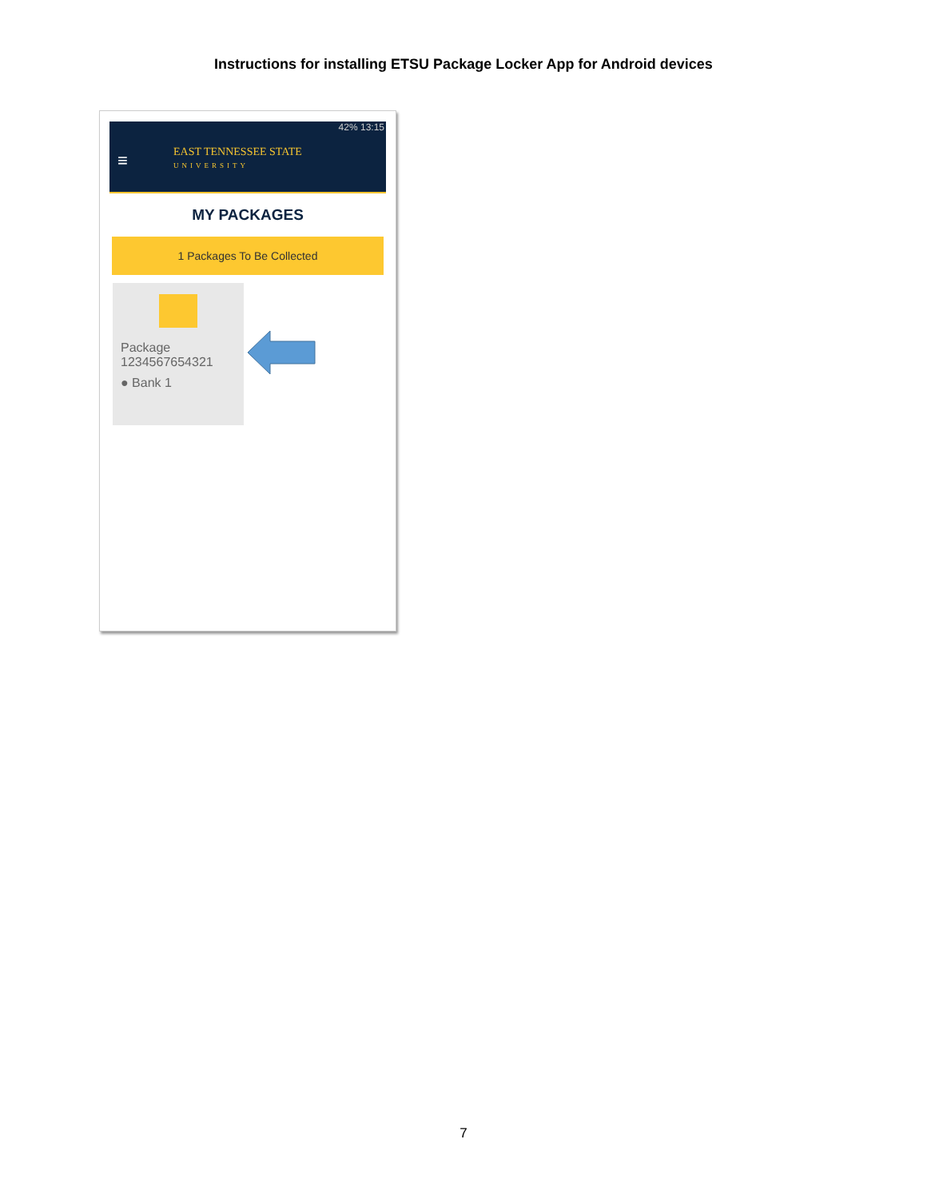Instructions for installing ETSU Package Locker App for Android devices
42% 13:15
≡
EAST TENNESSEE STATE
UNIVERSITY
MY PACKAGES
1 Packages To Be Collected
Package
1234567654321
● Bank 1
7